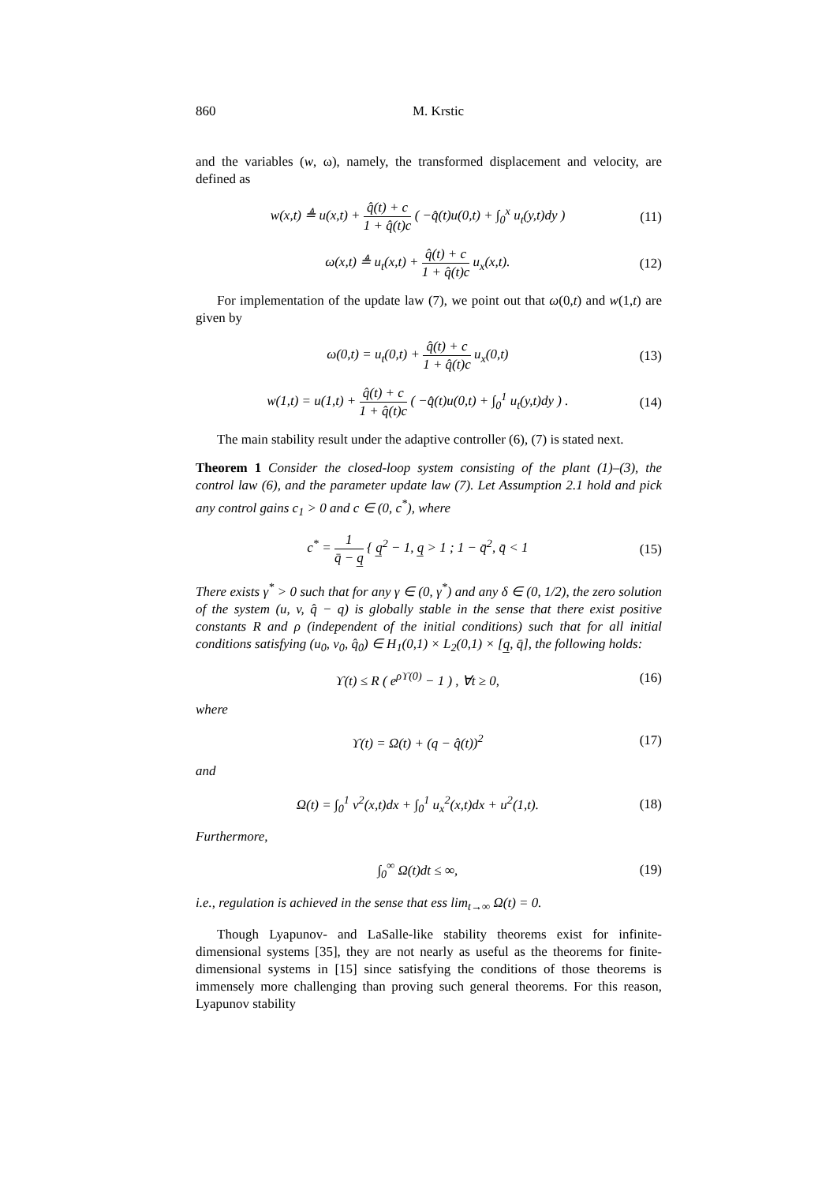860 M. Krstic
and the variables (w, ω), namely, the transformed displacement and velocity, are defined as
w(x,t) ≜ u(x,t) + q̂(t) + c 1 + q̂(t)c ( −q̂(t)u(0,t) + ∫<sub>0</sub><sup>x</sup> u<sub>t</sub>(y,t)dy ) (11)
ω(x,t) ≜ u<sub>t</sub>(x,t) + q̂(t) + c 1 + q̂(t)c u<sub>x</sub>(x,t). (12)
For implementation of the update law (7), we point out that ω(0,t) and w(1,t) are given by
ω(0,t) = u<sub>t</sub>(0,t) + q̂(t) + c 1 + q̂(t)c u<sub>x</sub>(0,t) (13)
w(1,t) = u(1,t) + q̂(t) + c 1 + q̂(t)c ( −q̂(t)u(0,t) + ∫<sub>0</sub><sup>1</sup> u<sub>t</sub>(y,t)dy ) . (14)
The main stability result under the adaptive controller (6), (7) is stated next.
Theorem 1 Consider the closed-loop system consisting of the plant (1)–(3), the control law (6), and the parameter update law (7). Let Assumption 2.1 hold and pick any control gains c<sub>1</sub> > 0 and c ∈ (0, c<sup>*</sup>), where
c<sup>*</sup> = 1 q̄ − q̲ { q̲<sup>2</sup> − 1, q̲ > 1 ; 1 − q̄<sup>2</sup>, q̄ < 1 (15)
There exists γ<sup>*</sup> > 0 such that for any γ ∈ (0, γ<sup>*</sup>) and any δ ∈ (0, 1/2), the zero solution of the system (u, v, q̂ − q) is globally stable in the sense that there exist positive constants R and ρ (independent of the initial conditions) such that for all initial conditions satisfying (u<sub>0</sub>, v<sub>0</sub>, q̂<sub>0</sub>) ∈ H<sub>1</sub>(0,1) × L<sub>2</sub>(0,1) × [q̲, q̄], the following holds:
ϒ(t) ≤ R ( e<sup>ρϒ(0)</sup> − 1 ) , ∀t ≥ 0, (16)
where
ϒ(t) = Ω(t) + (q − q̂(t))<sup>2</sup> (17)
and
Ω(t) = ∫<sub>0</sub><sup>1</sup> v<sup>2</sup>(x,t)dx + ∫<sub>0</sub><sup>1</sup> u<sub>x</sub><sup>2</sup>(x,t)dx + u<sup>2</sup>(1,t). (18)
Furthermore,
∫<sub>0</sub><sup>∞</sup> Ω(t)dt ≤ ∞, (19)
i.e., regulation is achieved in the sense that ess lim<sub>t→∞</sub> Ω(t) = 0.
Though Lyapunov- and LaSalle-like stability theorems exist for infinite-dimensional systems [35], they are not nearly as useful as the theorems for finite-dimensional systems in [15] since satisfying the conditions of those theorems is immensely more challenging than proving such general theorems. For this reason, Lyapunov stability